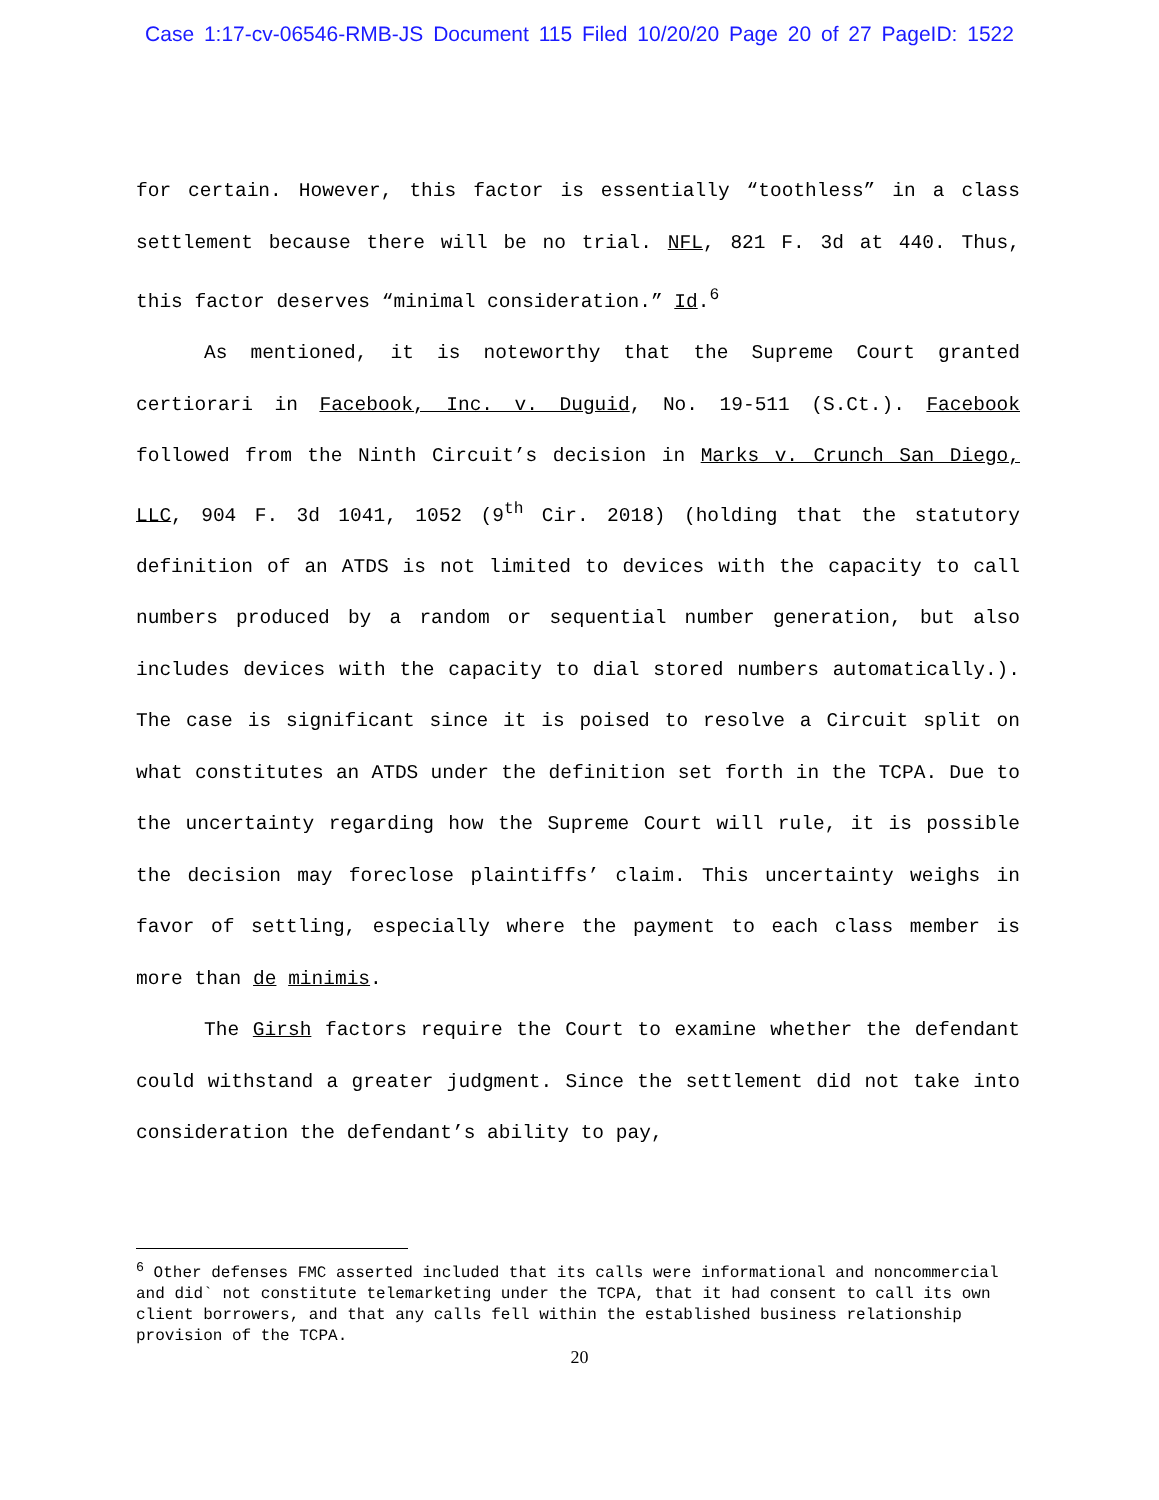Case 1:17-cv-06546-RMB-JS Document 115 Filed 10/20/20 Page 20 of 27 PageID: 1522
for certain. However, this factor is essentially “toothless” in a class settlement because there will be no trial. NFL, 821 F. 3d at 440. Thus, this factor deserves “minimal consideration.” Id.<sup>6</sup>
As mentioned, it is noteworthy that the Supreme Court granted certiorari in Facebook, Inc. v. Duguid, No. 19-511 (S.Ct.). Facebook followed from the Ninth Circuit’s decision in Marks v. Crunch San Diego, LLC, 904 F. 3d 1041, 1052 (9<sup>th</sup> Cir. 2018) (holding that the statutory definition of an ATDS is not limited to devices with the capacity to call numbers produced by a random or sequential number generation, but also includes devices with the capacity to dial stored numbers automatically.). The case is significant since it is poised to resolve a Circuit split on what constitutes an ATDS under the definition set forth in the TCPA. Due to the uncertainty regarding how the Supreme Court will rule, it is possible the decision may foreclose plaintiffs’ claim. This uncertainty weighs in favor of settling, especially where the payment to each class member is more than de minimis.
The Girsh factors require the Court to examine whether the defendant could withstand a greater judgment. Since the settlement did not take into consideration the defendant’s ability to pay,
<sup>6</sup> Other defenses FMC asserted included that its calls were informational and noncommercial and did` not constitute telemarketing under the TCPA, that it had consent to call its own client borrowers, and that any calls fell within the established business relationship provision of the TCPA.
20